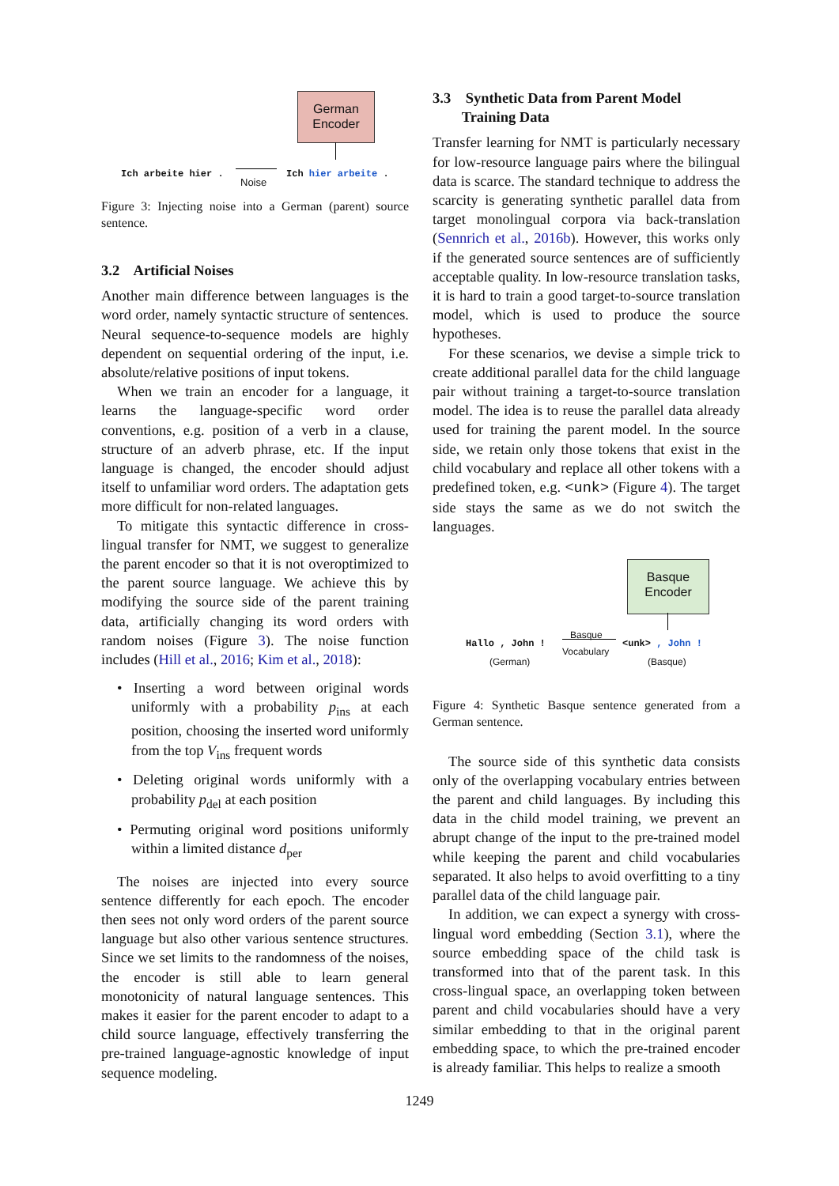German Encoder
Ich arbeite hier .
Noise
Ich hier arbeite .
Figure 3: Injecting noise into a German (parent) source sentence.
3.2 Artificial Noises
Another main difference between languages is the word order, namely syntactic structure of sentences. Neural sequence-to-sequence models are highly dependent on sequential ordering of the input, i.e. absolute/relative positions of input tokens.
When we train an encoder for a language, it learns the language-specific word order conventions, e.g. position of a verb in a clause, structure of an adverb phrase, etc. If the input language is changed, the encoder should adjust itself to unfamiliar word orders. The adaptation gets more difficult for non-related languages.
To mitigate this syntactic difference in cross-lingual transfer for NMT, we suggest to generalize the parent encoder so that it is not overoptimized to the parent source language. We achieve this by modifying the source side of the parent training data, artificially changing its word orders with random noises (Figure 3). The noise function includes (Hill et al., 2016; Kim et al., 2018):
• Inserting a word between original words uniformly with a probability p<sub>ins</sub> at each position, choosing the inserted word uniformly from the top V<sub>ins</sub> frequent words
• Deleting original words uniformly with a probability p<sub>del</sub> at each position
• Permuting original word positions uniformly within a limited distance d<sub>per</sub>
The noises are injected into every source sentence differently for each epoch. The encoder then sees not only word orders of the parent source language but also other various sentence structures. Since we set limits to the randomness of the noises, the encoder is still able to learn general monotonicity of natural language sentences. This makes it easier for the parent encoder to adapt to a child source language, effectively transferring the pre-trained language-agnostic knowledge of input sequence modeling.
3.3 Synthetic Data from Parent Model
Training Data
Transfer learning for NMT is particularly necessary for low-resource language pairs where the bilingual data is scarce. The standard technique to address the scarcity is generating synthetic parallel data from target monolingual corpora via back-translation (Sennrich et al., 2016b). However, this works only if the generated source sentences are of sufficiently acceptable quality. In low-resource translation tasks, it is hard to train a good target-to-source translation model, which is used to produce the source hypotheses.
For these scenarios, we devise a simple trick to create additional parallel data for the child language pair without training a target-to-source translation model. The idea is to reuse the parallel data already used for training the parent model. In the source side, we retain only those tokens that exist in the child vocabulary and replace all other tokens with a predefined token, e.g. <unk> (Figure 4). The target side stays the same as we do not switch the languages.
Basque Encoder
Hallo , John !
(German)
Basque
Vocabulary
<unk> , John !
(Basque)
Figure 4: Synthetic Basque sentence generated from a German sentence.
The source side of this synthetic data consists only of the overlapping vocabulary entries between the parent and child languages. By including this data in the child model training, we prevent an abrupt change of the input to the pre-trained model while keeping the parent and child vocabularies separated. It also helps to avoid overfitting to a tiny parallel data of the child language pair.
In addition, we can expect a synergy with cross-lingual word embedding (Section 3.1), where the source embedding space of the child task is transformed into that of the parent task. In this cross-lingual space, an overlapping token between parent and child vocabularies should have a very similar embedding to that in the original parent embedding space, to which the pre-trained encoder is already familiar. This helps to realize a smooth
1249